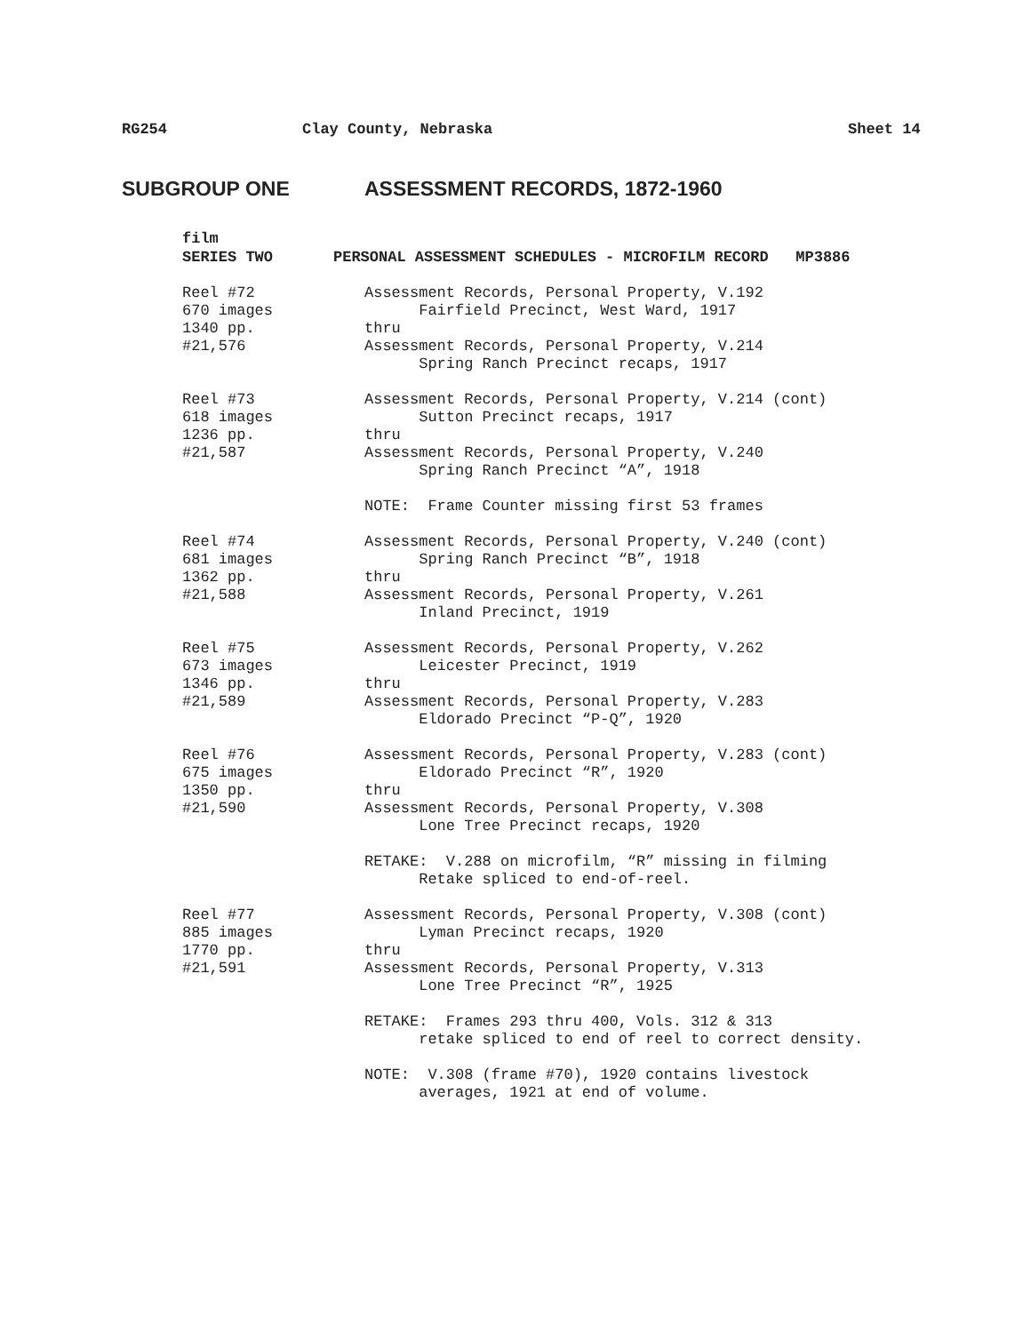RG254 Clay County, Nebraska Sheet 14
SUBGROUP ONE ASSESSMENT RECORDS, 1872-1960
film
SERIES TWO PERSONAL ASSESSMENT SCHEDULES - MICROFILM RECORD MP3886
Reel #72 670 images 1340 pp. #21,576
Assessment Records, Personal Property, V.192 Fairfield Precinct, West Ward, 1917 thru Assessment Records, Personal Property, V.214 Spring Ranch Precinct recaps, 1917
Reel #73 618 images 1236 pp. #21,587
Assessment Records, Personal Property, V.214 (cont) Sutton Precinct recaps, 1917 thru Assessment Records, Personal Property, V.240 Spring Ranch Precinct “A”, 1918 NOTE: Frame Counter missing first 53 frames
Reel #74 681 images 1362 pp. #21,588
Assessment Records, Personal Property, V.240 (cont) Spring Ranch Precinct “B”, 1918 thru Assessment Records, Personal Property, V.261 Inland Precinct, 1919
Reel #75 673 images 1346 pp. #21,589
Assessment Records, Personal Property, V.262 Leicester Precinct, 1919 thru Assessment Records, Personal Property, V.283 Eldorado Precinct “P-Q”, 1920
Reel #76 675 images 1350 pp. #21,590
Assessment Records, Personal Property, V.283 (cont) Eldorado Precinct “R”, 1920 thru Assessment Records, Personal Property, V.308 Lone Tree Precinct recaps, 1920 RETAKE: V.288 on microfilm, “R” missing in filming Retake spliced to end-of-reel.
Reel #77 885 images 1770 pp. #21,591
Assessment Records, Personal Property, V.308 (cont) Lyman Precinct recaps, 1920 thru Assessment Records, Personal Property, V.313 Lone Tree Precinct “R”, 1925 RETAKE: Frames 293 thru 400, Vols. 312 & 313 retake spliced to end of reel to correct density. NOTE: V.308 (frame #70), 1920 contains livestock averages, 1921 at end of volume.